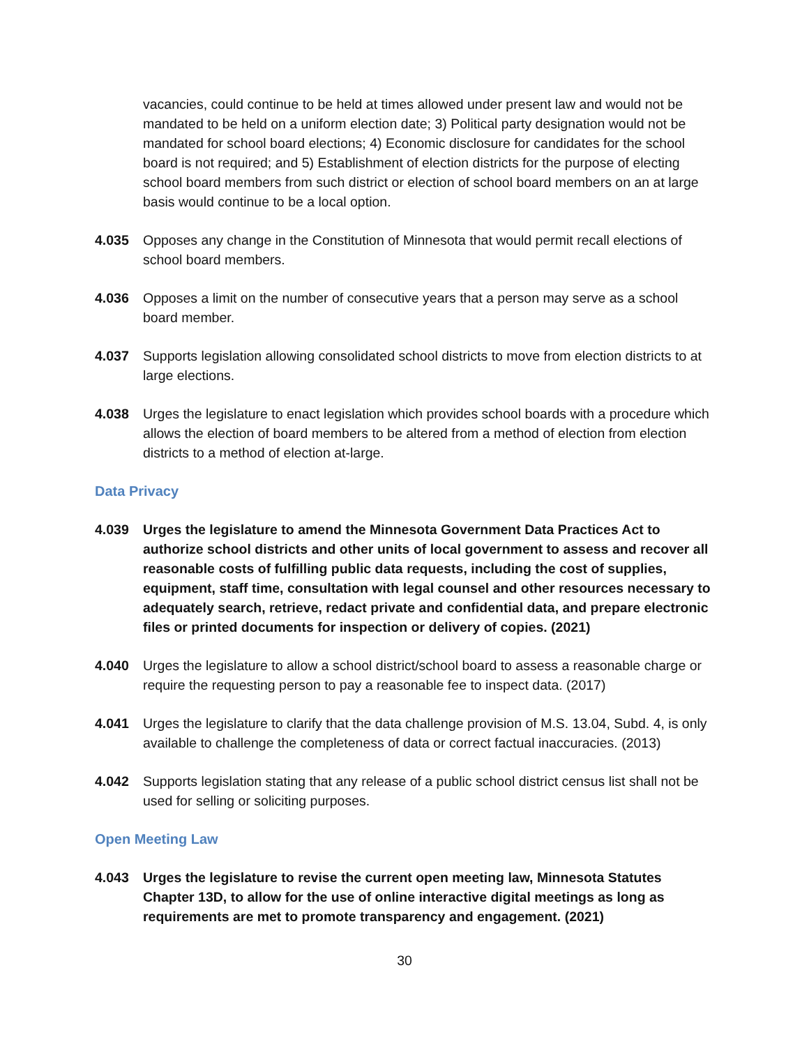vacancies, could continue to be held at times allowed under present law and would not be mandated to be held on a uniform election date; 3) Political party designation would not be mandated for school board elections; 4) Economic disclosure for candidates for the school board is not required; and 5) Establishment of election districts for the purpose of electing school board members from such district or election of school board members on an at large basis would continue to be a local option.
4.035 Opposes any change in the Constitution of Minnesota that would permit recall elections of school board members.
4.036 Opposes a limit on the number of consecutive years that a person may serve as a school board member.
4.037 Supports legislation allowing consolidated school districts to move from election districts to at large elections.
4.038 Urges the legislature to enact legislation which provides school boards with a procedure which allows the election of board members to be altered from a method of election from election districts to a method of election at-large.
Data Privacy
4.039 Urges the legislature to amend the Minnesota Government Data Practices Act to authorize school districts and other units of local government to assess and recover all reasonable costs of fulfilling public data requests, including the cost of supplies, equipment, staff time, consultation with legal counsel and other resources necessary to adequately search, retrieve, redact private and confidential data, and prepare electronic files or printed documents for inspection or delivery of copies. (2021)
4.040 Urges the legislature to allow a school district/school board to assess a reasonable charge or require the requesting person to pay a reasonable fee to inspect data. (2017)
4.041 Urges the legislature to clarify that the data challenge provision of M.S. 13.04, Subd. 4, is only available to challenge the completeness of data or correct factual inaccuracies. (2013)
4.042 Supports legislation stating that any release of a public school district census list shall not be used for selling or soliciting purposes.
Open Meeting Law
4.043 Urges the legislature to revise the current open meeting law, Minnesota Statutes Chapter 13D, to allow for the use of online interactive digital meetings as long as requirements are met to promote transparency and engagement. (2021)
30